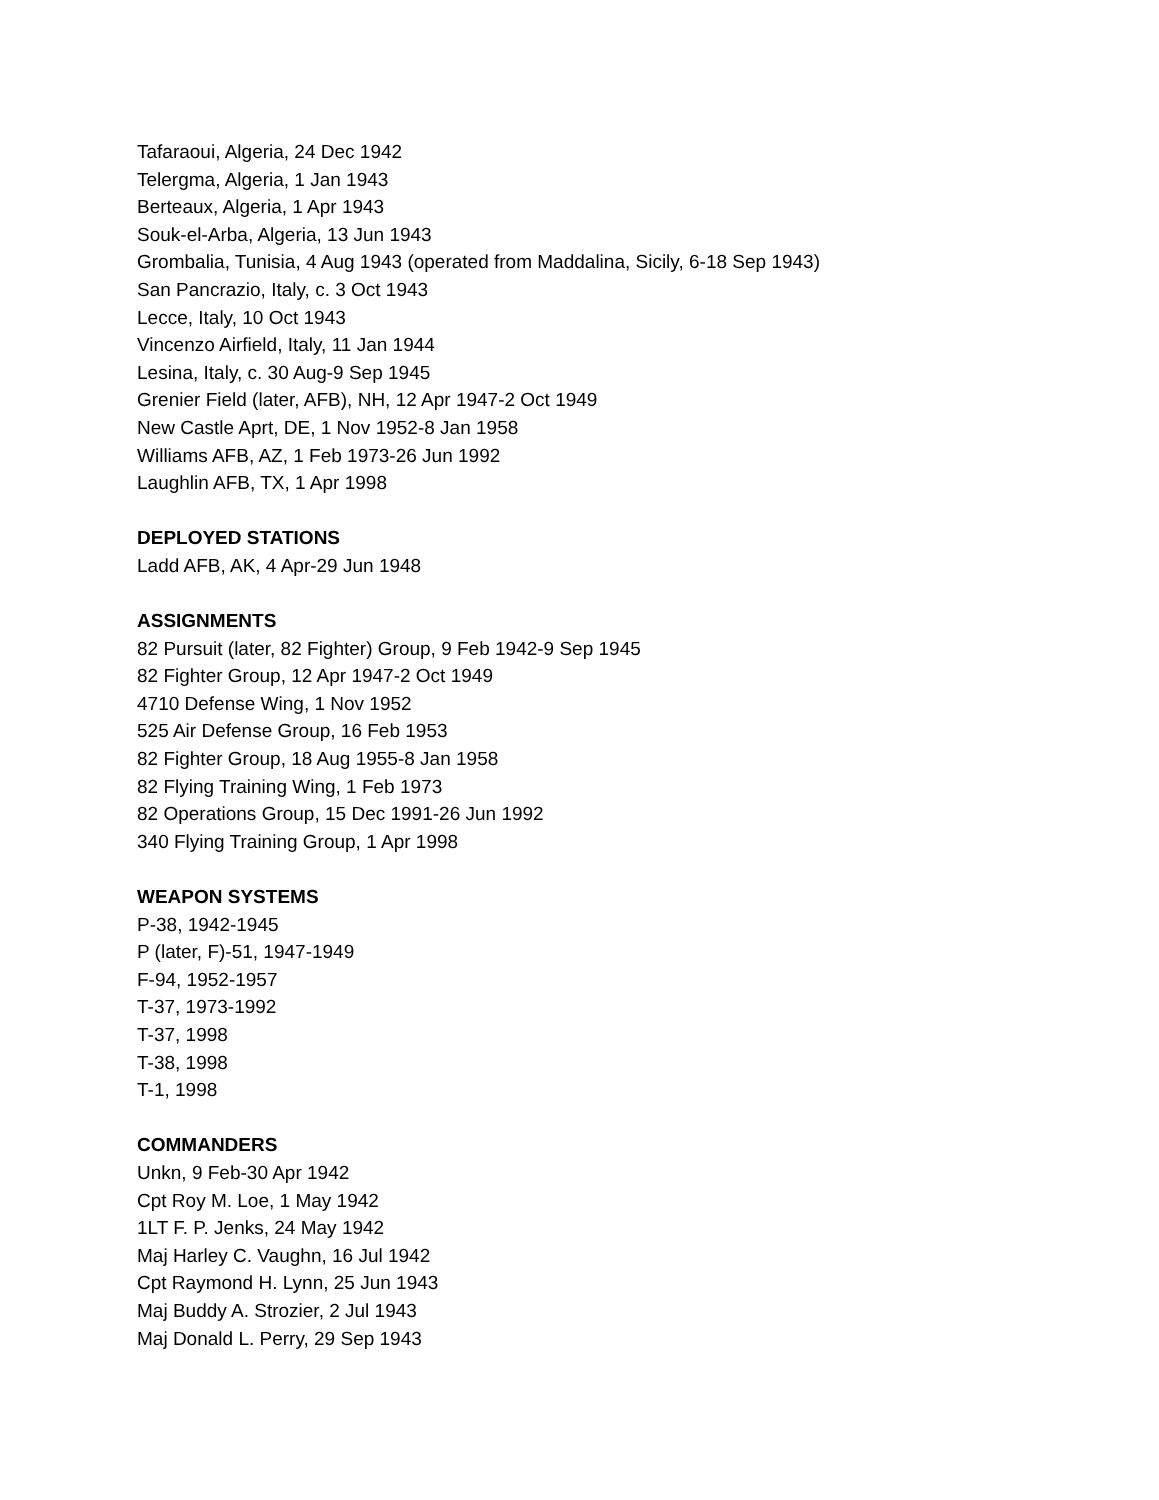Tafaraoui, Algeria, 24 Dec 1942
Telergma, Algeria, 1 Jan 1943
Berteaux, Algeria, 1 Apr 1943
Souk-el-Arba, Algeria, 13 Jun 1943
Grombalia, Tunisia, 4 Aug 1943 (operated from Maddalina, Sicily, 6-18 Sep 1943)
San Pancrazio, Italy, c. 3 Oct 1943
Lecce, Italy, 10 Oct 1943
Vincenzo Airfield, Italy, 11 Jan 1944
Lesina, Italy, c. 30 Aug-9 Sep 1945
Grenier Field (later, AFB), NH, 12 Apr 1947-2 Oct 1949
New Castle Aprt, DE, 1 Nov 1952-8 Jan 1958
Williams AFB, AZ, 1 Feb 1973-26 Jun 1992
Laughlin AFB, TX, 1 Apr 1998
DEPLOYED STATIONS
Ladd AFB, AK, 4 Apr-29 Jun 1948
ASSIGNMENTS
82 Pursuit (later, 82 Fighter) Group, 9 Feb 1942-9 Sep 1945
82 Fighter Group, 12 Apr 1947-2 Oct 1949
4710 Defense Wing, 1 Nov 1952
525 Air Defense Group, 16 Feb 1953
82 Fighter Group, 18 Aug 1955-8 Jan 1958
82 Flying Training Wing, 1 Feb 1973
82 Operations Group, 15 Dec 1991-26 Jun 1992
340 Flying Training Group, 1 Apr 1998
WEAPON SYSTEMS
P-38, 1942-1945
P (later, F)-51, 1947-1949
F-94, 1952-1957
T-37, 1973-1992
T-37, 1998
T-38, 1998
T-1, 1998
COMMANDERS
Unkn, 9 Feb-30 Apr 1942
Cpt Roy M. Loe, 1 May 1942
1LT F. P. Jenks, 24 May 1942
Maj Harley C. Vaughn, 16 Jul 1942
Cpt Raymond H. Lynn, 25 Jun 1943
Maj Buddy A. Strozier, 2 Jul 1943
Maj Donald L. Perry, 29 Sep 1943